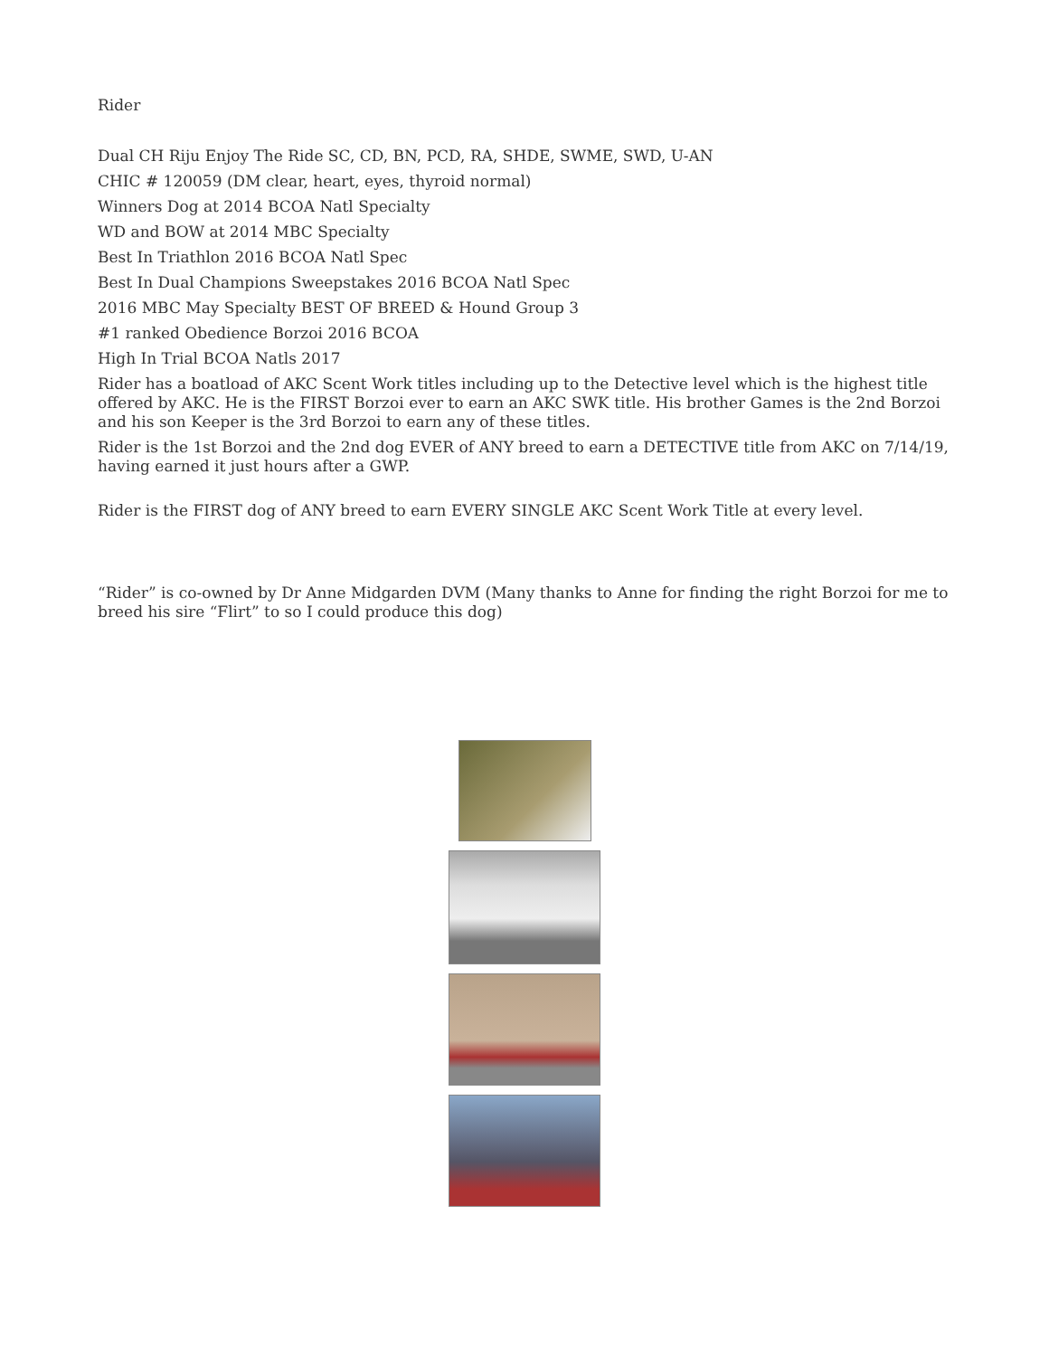Rider
Dual CH Riju Enjoy The Ride SC, CD, BN, PCD, RA, SHDE, SWME, SWD, U-AN
CHIC # 120059 (DM clear, heart, eyes, thyroid normal)
Winners Dog at 2014 BCOA Natl Specialty
WD and BOW at 2014 MBC Specialty
Best In Triathlon 2016 BCOA Natl Spec
Best In Dual Champions Sweepstakes 2016 BCOA Natl Spec
2016 MBC May Specialty BEST OF BREED & Hound Group 3
#1 ranked Obedience Borzoi 2016 BCOA
High In Trial BCOA Natls 2017
Rider has a boatload of AKC Scent Work titles including up to the Detective level which is the highest title offered by AKC. He is the FIRST Borzoi ever to earn an AKC SWK title. His brother Games is the 2nd Borzoi and his son Keeper is the 3rd Borzoi to earn any of these titles.
Rider is the 1st Borzoi and the 2nd dog EVER of ANY breed to earn a DETECTIVE title from AKC on 7/14/19, having earned it just hours after a GWP.
Rider is the FIRST dog of ANY breed to earn EVERY SINGLE AKC Scent Work Title at every level.
“Rider” is co-owned by Dr Anne Midgarden DVM (Many thanks to Anne for finding the right Borzoi for me to breed his sire “Flirt” to so I could produce this dog)